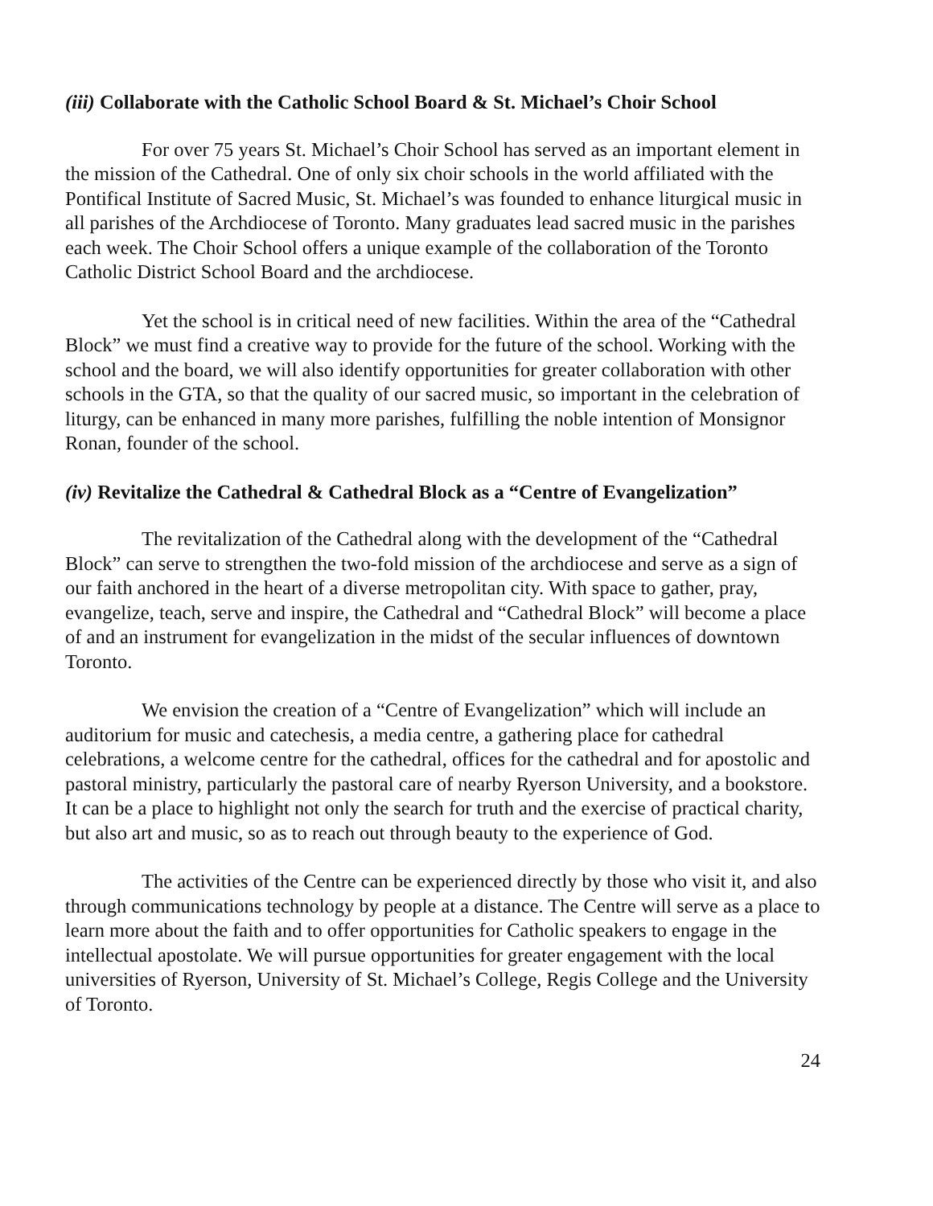(iii) Collaborate with the Catholic School Board & St. Michael’s Choir School
For over 75 years St. Michael’s Choir School has served as an important element in the mission of the Cathedral. One of only six choir schools in the world affiliated with the Pontifical Institute of Sacred Music, St. Michael’s was founded to enhance liturgical music in all parishes of the Archdiocese of Toronto. Many graduates lead sacred music in the parishes each week. The Choir School offers a unique example of the collaboration of the Toronto Catholic District School Board and the archdiocese.
Yet the school is in critical need of new facilities. Within the area of the “Cathedral Block” we must find a creative way to provide for the future of the school. Working with the school and the board, we will also identify opportunities for greater collaboration with other schools in the GTA, so that the quality of our sacred music, so important in the celebration of liturgy, can be enhanced in many more parishes, fulfilling the noble intention of Monsignor Ronan, founder of the school.
(iv) Revitalize the Cathedral & Cathedral Block as a “Centre of Evangelization”
The revitalization of the Cathedral along with the development of the “Cathedral Block” can serve to strengthen the two-fold mission of the archdiocese and serve as a sign of our faith anchored in the heart of a diverse metropolitan city. With space to gather, pray, evangelize, teach, serve and inspire, the Cathedral and “Cathedral Block” will become a place of and an instrument for evangelization in the midst of the secular influences of downtown Toronto.
We envision the creation of a “Centre of Evangelization” which will include an auditorium for music and catechesis, a media centre, a gathering place for cathedral celebrations, a welcome centre for the cathedral, offices for the cathedral and for apostolic and pastoral ministry, particularly the pastoral care of nearby Ryerson University, and a bookstore. It can be a place to highlight not only the search for truth and the exercise of practical charity, but also art and music, so as to reach out through beauty to the experience of God.
The activities of the Centre can be experienced directly by those who visit it, and also through communications technology by people at a distance. The Centre will serve as a place to learn more about the faith and to offer opportunities for Catholic speakers to engage in the intellectual apostolate. We will pursue opportunities for greater engagement with the local universities of Ryerson, University of St. Michael’s College, Regis College and the University of Toronto.
24